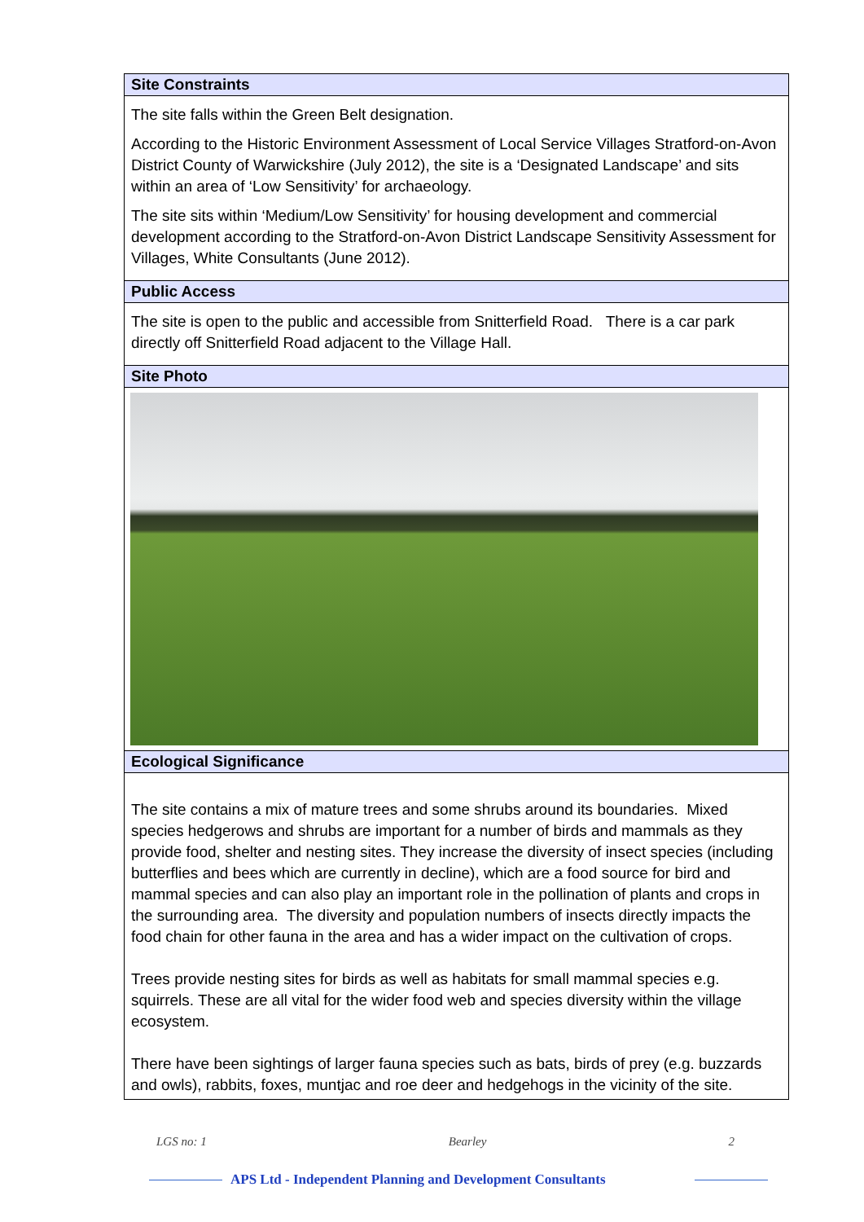| Site Constraints |
| --- |
| The site falls within the Green Belt designation. According to the Historic Environment Assessment of Local Service Villages Stratford-on-Avon District County of Warwickshire (July 2012), the site is a ‘Designated Landscape’ and sits within an area of ‘Low Sensitivity’ for archaeology. The site sits within ‘Medium/Low Sensitivity’ for housing development and commercial development according to the Stratford-on-Avon District Landscape Sensitivity Assessment for Villages, White Consultants (June 2012). |
| Public Access |
| The site is open to the public and accessible from Snitterfield Road. There is a car park directly off Snitterfield Road adjacent to the Village Hall. |
| Site Photo |
| Ecological Significance |
| The site contains a mix of mature trees and some shrubs around its boundaries. Mixed species hedgerows and shrubs are important for a number of birds and mammals as they provide food, shelter and nesting sites. They increase the diversity of insect species (including butterflies and bees which are currently in decline), which are a food source for bird and mammal species and can also play an important role in the pollination of plants and crops in the surrounding area. The diversity and population numbers of insects directly impacts the food chain for other fauna in the area and has a wider impact on the cultivation of crops. Trees provide nesting sites for birds as well as habitats for small mammal species e.g. squirrels. These are all vital for the wider food web and species diversity within the village ecosystem. There have been sightings of larger fauna species such as bats, birds of prey (e.g. buzzards and owls), rabbits, foxes, muntjac and roe deer and hedgehogs in the vicinity of the site. |
LGS no: 1 Bearley 2
APS Ltd - Independent Planning and Development Consultants